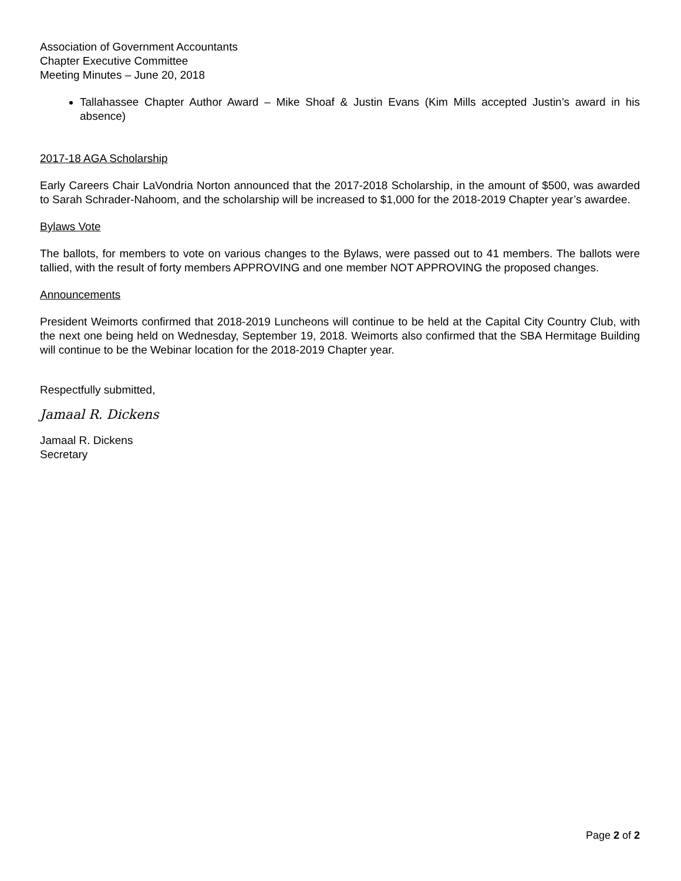Association of Government Accountants
Chapter Executive Committee
Meeting Minutes – June 20, 2018
Tallahassee Chapter Author Award – Mike Shoaf & Justin Evans (Kim Mills accepted Justin’s award in his absence)
2017-18 AGA Scholarship
Early Careers Chair LaVondria Norton announced that the 2017-2018 Scholarship, in the amount of $500, was awarded to Sarah Schrader-Nahoom, and the scholarship will be increased to $1,000 for the 2018-2019 Chapter year’s awardee.
Bylaws Vote
The ballots, for members to vote on various changes to the Bylaws, were passed out to 41 members. The ballots were tallied, with the result of forty members APPROVING and one member NOT APPROVING the proposed changes.
Announcements
President Weimorts confirmed that 2018-2019 Luncheons will continue to be held at the Capital City Country Club, with the next one being held on Wednesday, September 19, 2018. Weimorts also confirmed that the SBA Hermitage Building will continue to be the Webinar location for the 2018-2019 Chapter year.
Respectfully submitted,
Jamaal R. Dickens
Jamaal R. Dickens
Secretary
Page 2 of 2